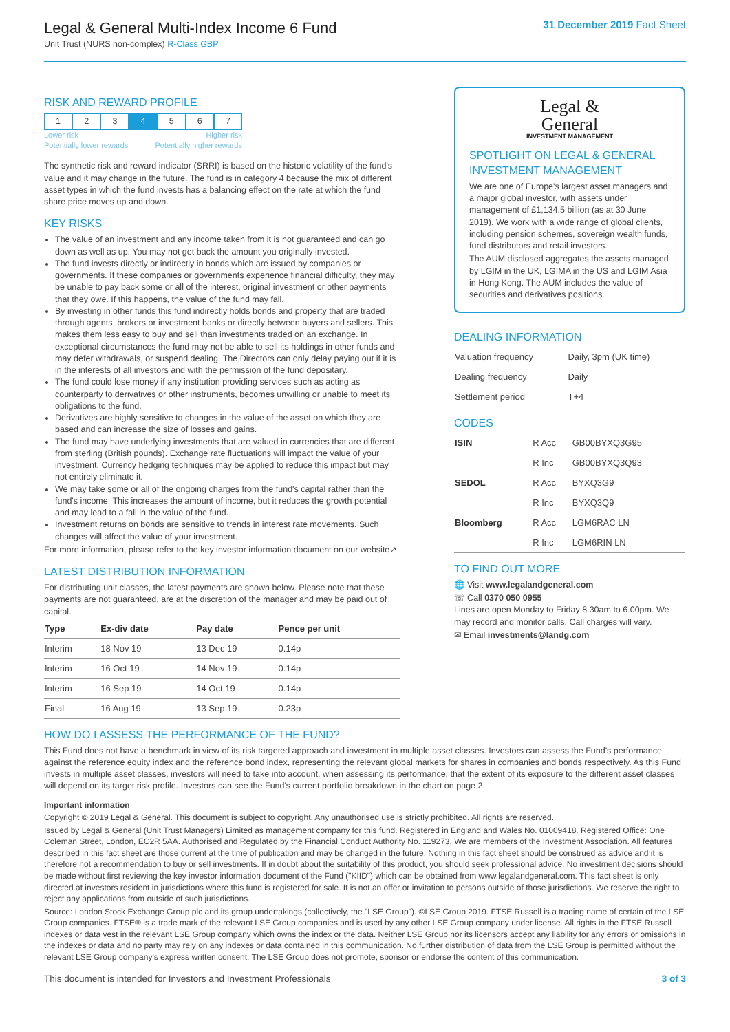Legal & General Multi-Index Income 6 Fund
Unit Trust (NURS non-complex) R-Class GBP
31 December 2019 Fact Sheet
RISK AND REWARD PROFILE
1 2 3 4 5 6 7
Lower risk Higher risk
Potentially lower rewards Potentially higher rewards
The synthetic risk and reward indicator (SRRI) is based on the historic volatility of the fund's value and it may change in the future. The fund is in category 4 because the mix of different asset types in which the fund invests has a balancing effect on the rate at which the fund share price moves up and down.
KEY RISKS
The value of an investment and any income taken from it is not guaranteed and can go down as well as up. You may not get back the amount you originally invested.
The fund invests directly or indirectly in bonds which are issued by companies or governments. If these companies or governments experience financial difficulty, they may be unable to pay back some or all of the interest, original investment or other payments that they owe. If this happens, the value of the fund may fall.
By investing in other funds this fund indirectly holds bonds and property that are traded through agents, brokers or investment banks or directly between buyers and sellers. This makes them less easy to buy and sell than investments traded on an exchange. In exceptional circumstances the fund may not be able to sell its holdings in other funds and may defer withdrawals, or suspend dealing. The Directors can only delay paying out if it is in the interests of all investors and with the permission of the fund depositary.
The fund could lose money if any institution providing services such as acting as counterparty to derivatives or other instruments, becomes unwilling or unable to meet its obligations to the fund.
Derivatives are highly sensitive to changes in the value of the asset on which they are based and can increase the size of losses and gains.
The fund may have underlying investments that are valued in currencies that are different from sterling (British pounds). Exchange rate fluctuations will impact the value of your investment. Currency hedging techniques may be applied to reduce this impact but may not entirely eliminate it.
We may take some or all of the ongoing charges from the fund's capital rather than the fund's income. This increases the amount of income, but it reduces the growth potential and may lead to a fall in the value of the fund.
Investment returns on bonds are sensitive to trends in interest rate movements. Such changes will affect the value of your investment.
For more information, please refer to the key investor information document on our website↗
LATEST DISTRIBUTION INFORMATION
For distributing unit classes, the latest payments are shown below. Please note that these payments are not guaranteed, are at the discretion of the manager and may be paid out of capital.
| Type | Ex-div date | Pay date | Pence per unit |
| --- | --- | --- | --- |
| Interim | 18 Nov 19 | 13 Dec 19 | 0.14p |
| Interim | 16 Oct 19 | 14 Nov 19 | 0.14p |
| Interim | 16 Sep 19 | 14 Oct 19 | 0.14p |
| Final | 16 Aug 19 | 13 Sep 19 | 0.23p |
Legal &
General
INVESTMENT MANAGEMENT
SPOTLIGHT ON LEGAL & GENERAL INVESTMENT MANAGEMENT
We are one of Europe's largest asset managers and a major global investor, with assets under management of £1,134.5 billion (as at 30 June 2019). We work with a wide range of global clients, including pension schemes, sovereign wealth funds, fund distributors and retail investors.
The AUM disclosed aggregates the assets managed by LGIM in the UK, LGIMA in the US and LGIM Asia in Hong Kong. The AUM includes the value of securities and derivatives positions.
DEALING INFORMATION
| Valuation frequency | Daily, 3pm (UK time) |
| Dealing frequency | Daily |
| Settlement period | T+4 |
CODES
| ISIN | R Acc | GB00BYXQ3G95 |
| | R Inc | GB00BYXQ3Q93 |
| SEDOL | R Acc | BYXQ3G9 |
| | R Inc | BYXQ3Q9 |
| Bloomberg | R Acc | LGM6RAC LN |
| | R Inc | LGM6RIN LN |
TO FIND OUT MORE
🌐 Visit www.legalandgeneral.com
☏ Call 0370 050 0955
Lines are open Monday to Friday 8.30am to 6.00pm. We may record and monitor calls. Call charges will vary.
✉ Email investments@landg.com
HOW DO I ASSESS THE PERFORMANCE OF THE FUND?
This Fund does not have a benchmark in view of its risk targeted approach and investment in multiple asset classes. Investors can assess the Fund's performance against the reference equity index and the reference bond index, representing the relevant global markets for shares in companies and bonds respectively. As this Fund invests in multiple asset classes, investors will need to take into account, when assessing its performance, that the extent of its exposure to the different asset classes will depend on its target risk profile. Investors can see the Fund's current portfolio breakdown in the chart on page 2.
Important information
Copyright © 2019 Legal & General. This document is subject to copyright. Any unauthorised use is strictly prohibited. All rights are reserved.
Issued by Legal & General (Unit Trust Managers) Limited as management company for this fund. Registered in England and Wales No. 01009418. Registered Office: One Coleman Street, London, EC2R 5AA. Authorised and Regulated by the Financial Conduct Authority No. 119273. We are members of the Investment Association. All features described in this fact sheet are those current at the time of publication and may be changed in the future. Nothing in this fact sheet should be construed as advice and it is therefore not a recommendation to buy or sell investments. If in doubt about the suitability of this product, you should seek professional advice. No investment decisions should be made without first reviewing the key investor information document of the Fund ("KIID") which can be obtained from www.legalandgeneral.com. This fact sheet is only directed at investors resident in jurisdictions where this fund is registered for sale. It is not an offer or invitation to persons outside of those jurisdictions. We reserve the right to reject any applications from outside of such jurisdictions.
Source: London Stock Exchange Group plc and its group undertakings (collectively, the "LSE Group"). ©LSE Group 2019. FTSE Russell is a trading name of certain of the LSE Group companies. FTSE® is a trade mark of the relevant LSE Group companies and is used by any other LSE Group company under license. All rights in the FTSE Russell indexes or data vest in the relevant LSE Group company which owns the index or the data. Neither LSE Group nor its licensors accept any liability for any errors or omissions in the indexes or data and no party may rely on any indexes or data contained in this communication. No further distribution of data from the LSE Group is permitted without the relevant LSE Group company's express written consent. The LSE Group does not promote, sponsor or endorse the content of this communication.
This document is intended for Investors and Investment Professionals 3 of 3